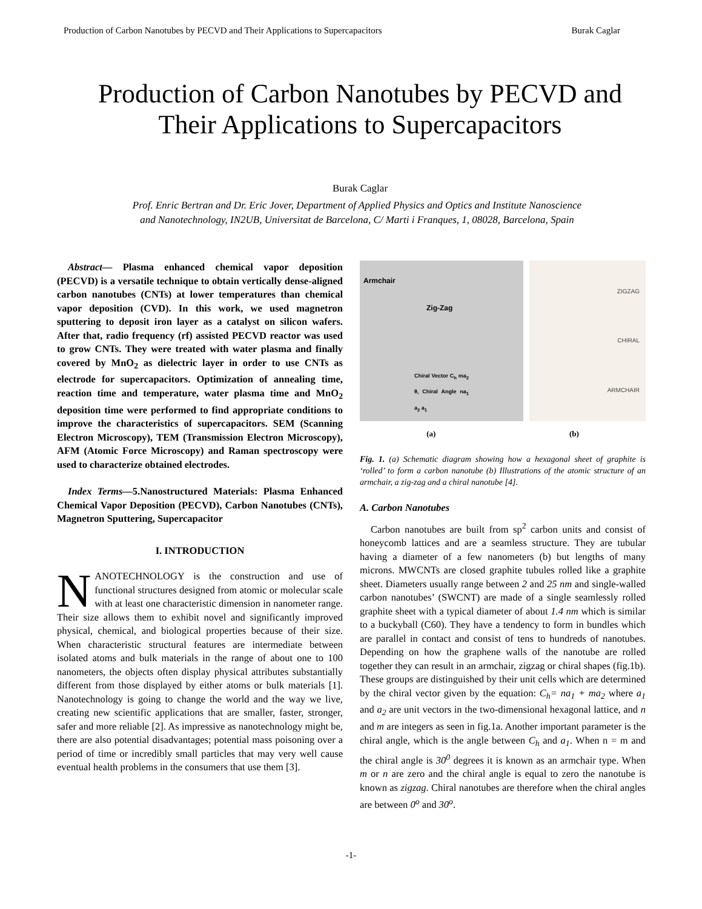Production of Carbon Nanotubes by PECVD and Their Applications to Supercapacitors Burak Caglar
Production of Carbon Nanotubes by PECVD and
Their Applications to Supercapacitors
Burak Caglar
Prof. Enric Bertran and Dr. Eric Jover, Department of Applied Physics and Optics and Institute Nanoscience
and Nanotechnology, IN2UB, Universitat de Barcelona, C/ Marti i Franques, 1, 08028, Barcelona, Spain
Abstract— Plasma enhanced chemical vapor deposition (PECVD) is a versatile technique to obtain vertically dense-aligned carbon nanotubes (CNTs) at lower temperatures than chemical vapor deposition (CVD). In this work, we used magnetron sputtering to deposit iron layer as a catalyst on silicon wafers. After that, radio frequency (rf) assisted PECVD reactor was used to grow CNTs. They were treated with water plasma and finally covered by MnO<sub>2</sub> as dielectric layer in order to use CNTs as electrode for supercapacitors. Optimization of annealing time, reaction time and temperature, water plasma time and MnO<sub>2</sub> deposition time were performed to find appropriate conditions to improve the characteristics of supercapacitors. SEM (Scanning Electron Microscopy), TEM (Transmission Electron Microscopy), AFM (Atomic Force Microscopy) and Raman spectroscopy were used to characterize obtained electrodes.
Index Terms—5.Nanostructured Materials: Plasma Enhanced Chemical Vapor Deposition (PECVD), Carbon Nanotubes (CNTs), Magnetron Sputtering, Supercapacitor
I. INTRODUCTION
NANOTECHNOLOGY is the construction and use of functional structures designed from atomic or molecular scale with at least one characteristic dimension in nanometer range. Their size allows them to exhibit novel and significantly improved physical, chemical, and biological properties because of their size. When characteristic structural features are intermediate between isolated atoms and bulk materials in the range of about one to 100 nanometers, the objects often display physical attributes substantially different from those displayed by either atoms or bulk materials [1]. Nanotechnology is going to change the world and the way we live, creating new scientific applications that are smaller, faster, stronger, safer and more reliable [2]. As impressive as nanotechnology might be, there are also potential disadvantages; potential mass poisoning over a period of time or incredibly small particles that may very well cause eventual health problems in the consumers that use them [3].
Armchair
Zig-Zag
Chiral Vector C<sub>h</sub> ma<sub>2</sub> θ, Chiral Angle na<sub>1</sub> a<sub>2</sub> a<sub>1</sub>
ZIGZAG
CHIRAL
ARMCHAIR
(a) (b)
Fig. 1. (a) Schematic diagram showing how a hexagonal sheet of graphite is ‘rolled’ to form a carbon nanotube (b) Illustrations of the atomic structure of an armchair, a zig-zag and a chiral nanotube [4].
A. Carbon Nanotubes
Carbon nanotubes are built from sp<sup>2</sup> carbon units and consist of honeycomb lattices and are a seamless structure. They are tubular having a diameter of a few nanometers (b) but lengths of many microns. MWCNTs are closed graphite tubules rolled like a graphite sheet. Diameters usually range between 2 and 25 nm and single-walled carbon nanotubes’ (SWCNT) are made of a single seamlessly rolled graphite sheet with a typical diameter of about 1.4 nm which is similar to a buckyball (C60). They have a tendency to form in bundles which are parallel in contact and consist of tens to hundreds of nanotubes. Depending on how the graphene walls of the nanotube are rolled together they can result in an armchair, zigzag or chiral shapes (fig.1b). These groups are distinguished by their unit cells which are determined by the chiral vector given by the equation: C<sub>h</sub>= na<sub>1</sub> + ma<sub>2</sub> where a<sub>1</sub> and a<sub>2</sub> are unit vectors in the two-dimensional hexagonal lattice, and n and m are integers as seen in fig.1a. Another important parameter is the chiral angle, which is the angle between C<sub>h</sub> and a<sub>1</sub>. When n = m and the chiral angle is 30<sup>0</sup> degrees it is known as an armchair type. When m or n are zero and the chiral angle is equal to zero the nanotube is known as zigzag. Chiral nanotubes are therefore when the chiral angles are between 0<sup>o</sup> and 30<sup>o</sup>.
-1-